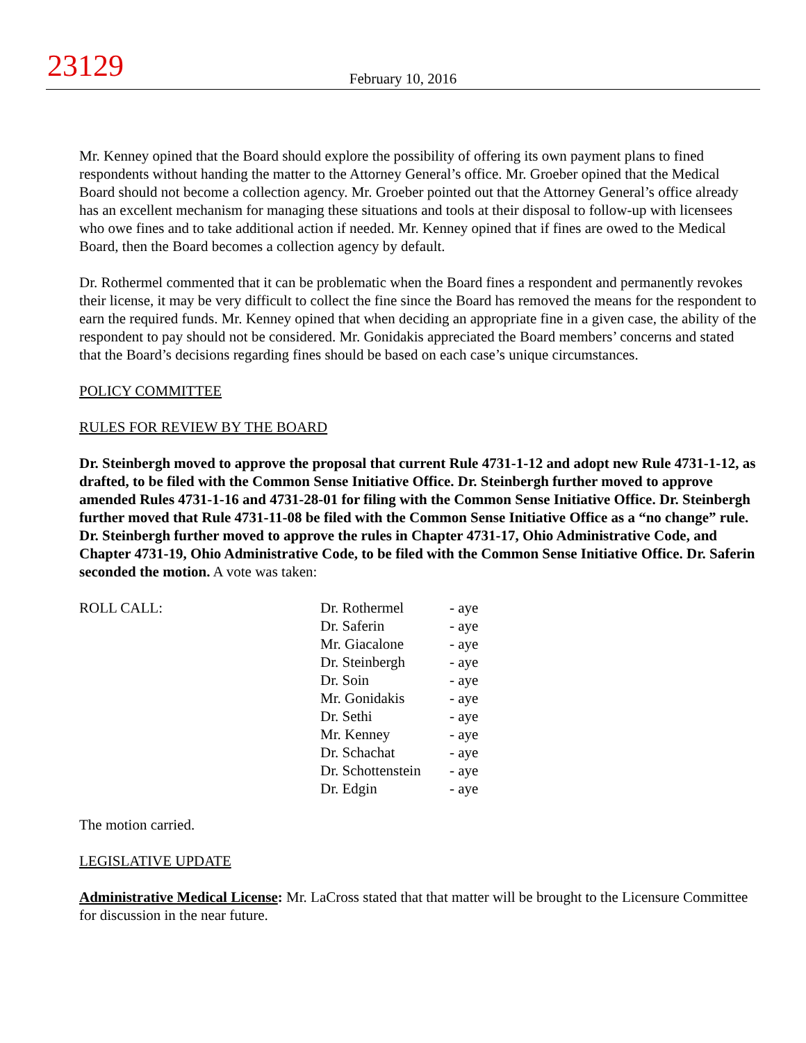23129
February 10, 2016
Mr. Kenney opined that the Board should explore the possibility of offering its own payment plans to fined respondents without handing the matter to the Attorney General’s office. Mr. Groeber opined that the Medical Board should not become a collection agency. Mr. Groeber pointed out that the Attorney General’s office already has an excellent mechanism for managing these situations and tools at their disposal to follow-up with licensees who owe fines and to take additional action if needed. Mr. Kenney opined that if fines are owed to the Medical Board, then the Board becomes a collection agency by default.
Dr. Rothermel commented that it can be problematic when the Board fines a respondent and permanently revokes their license, it may be very difficult to collect the fine since the Board has removed the means for the respondent to earn the required funds. Mr. Kenney opined that when deciding an appropriate fine in a given case, the ability of the respondent to pay should not be considered. Mr. Gonidakis appreciated the Board members’ concerns and stated that the Board’s decisions regarding fines should be based on each case’s unique circumstances.
POLICY COMMITTEE
RULES FOR REVIEW BY THE BOARD
Dr. Steinbergh moved to approve the proposal that current Rule 4731-1-12 and adopt new Rule 4731-1-12, as drafted, to be filed with the Common Sense Initiative Office. Dr. Steinbergh further moved to approve amended Rules 4731-1-16 and 4731-28-01 for filing with the Common Sense Initiative Office. Dr. Steinbergh further moved that Rule 4731-11-08 be filed with the Common Sense Initiative Office as a “no change” rule. Dr. Steinbergh further moved to approve the rules in Chapter 4731-17, Ohio Administrative Code, and Chapter 4731-19, Ohio Administrative Code, to be filed with the Common Sense Initiative Office. Dr. Saferin seconded the motion. A vote was taken:
| ROLL CALL: | Dr. Rothermel | - aye |
| | Dr. Saferin | - aye |
| | Mr. Giacalone | - aye |
| | Dr. Steinbergh | - aye |
| | Dr. Soin | - aye |
| | Mr. Gonidakis | - aye |
| | Dr. Sethi | - aye |
| | Mr. Kenney | - aye |
| | Dr. Schachat | - aye |
| | Dr. Schottenstein | - aye |
| | Dr. Edgin | - aye |
The motion carried.
LEGISLATIVE UPDATE
Administrative Medical License: Mr. LaCross stated that that matter will be brought to the Licensure Committee for discussion in the near future.